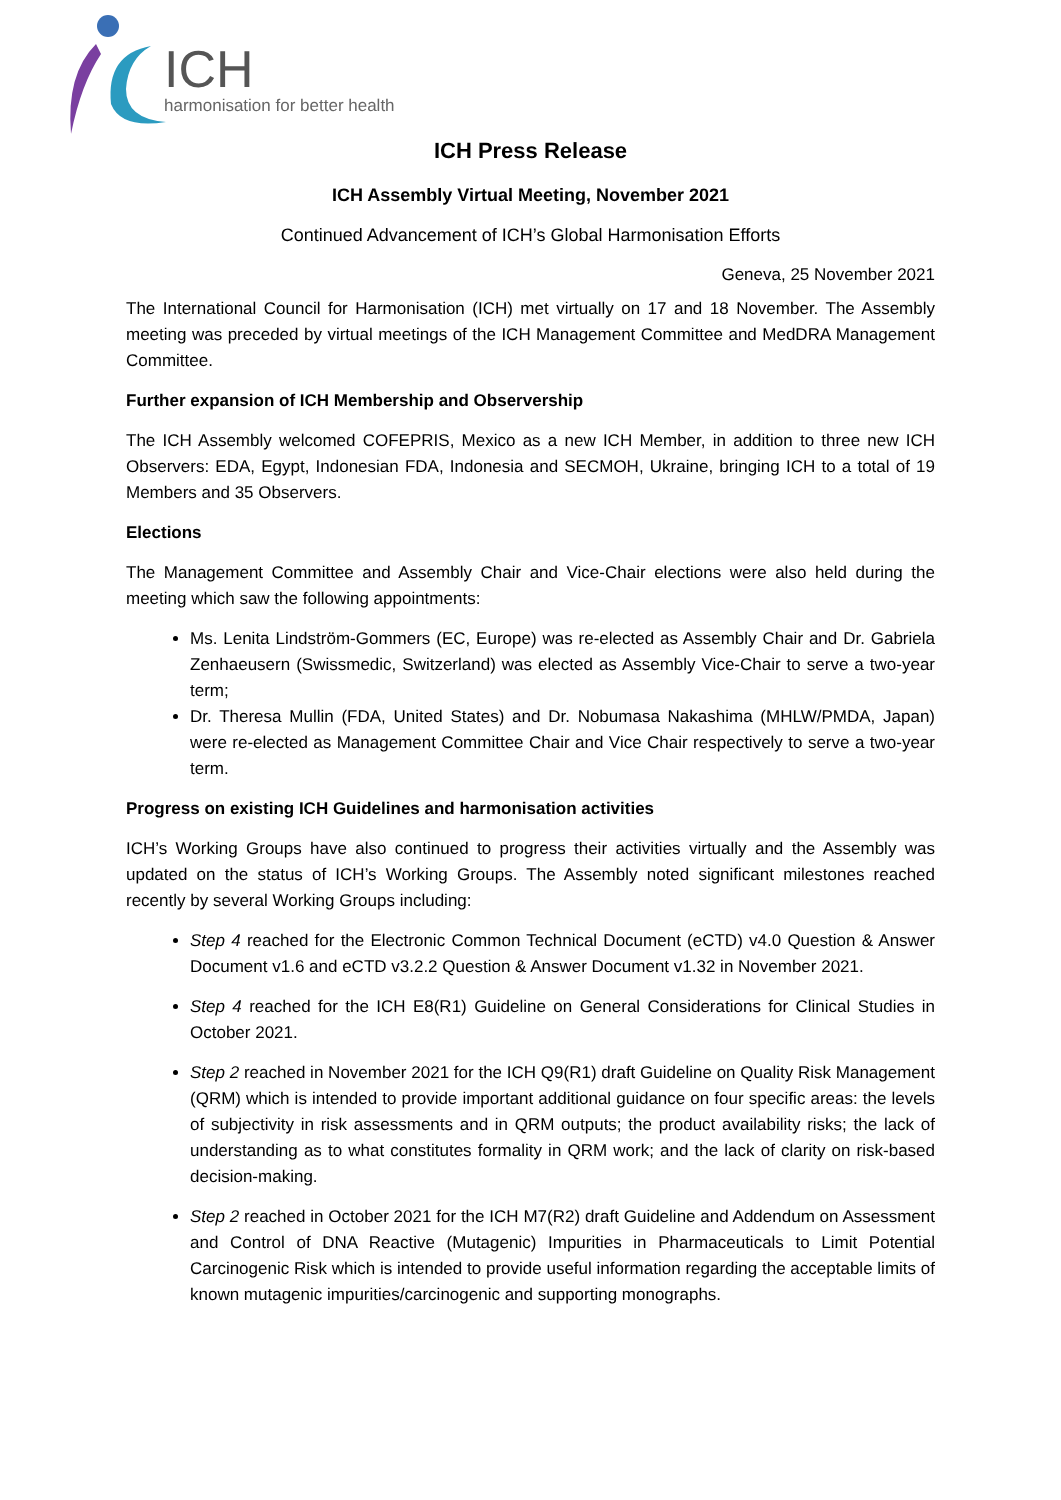ICH
harmonisation for better health
ICH Press Release
ICH Assembly Virtual Meeting, November 2021
Continued Advancement of ICH’s Global Harmonisation Efforts
Geneva, 25 November 2021
The International Council for Harmonisation (ICH) met virtually on 17 and 18 November. The Assembly meeting was preceded by virtual meetings of the ICH Management Committee and MedDRA Management Committee.
Further expansion of ICH Membership and Observership
The ICH Assembly welcomed COFEPRIS, Mexico as a new ICH Member, in addition to three new ICH Observers: EDA, Egypt, Indonesian FDA, Indonesia and SECMOH, Ukraine, bringing ICH to a total of 19 Members and 35 Observers.
Elections
The Management Committee and Assembly Chair and Vice-Chair elections were also held during the meeting which saw the following appointments:
Ms. Lenita Lindström-Gommers (EC, Europe) was re-elected as Assembly Chair and Dr. Gabriela Zenhaeusern (Swissmedic, Switzerland) was elected as Assembly Vice-Chair to serve a two-year term;
Dr. Theresa Mullin (FDA, United States) and Dr. Nobumasa Nakashima (MHLW/PMDA, Japan) were re-elected as Management Committee Chair and Vice Chair respectively to serve a two-year term.
Progress on existing ICH Guidelines and harmonisation activities
ICH’s Working Groups have also continued to progress their activities virtually and the Assembly was updated on the status of ICH’s Working Groups. The Assembly noted significant milestones reached recently by several Working Groups including:
Step 4 reached for the Electronic Common Technical Document (eCTD) v4.0 Question & Answer Document v1.6 and eCTD v3.2.2 Question & Answer Document v1.32 in November 2021.
Step 4 reached for the ICH E8(R1) Guideline on General Considerations for Clinical Studies in October 2021.
Step 2 reached in November 2021 for the ICH Q9(R1) draft Guideline on Quality Risk Management (QRM) which is intended to provide important additional guidance on four specific areas: the levels of subjectivity in risk assessments and in QRM outputs; the product availability risks; the lack of understanding as to what constitutes formality in QRM work; and the lack of clarity on risk-based decision-making.
Step 2 reached in October 2021 for the ICH M7(R2) draft Guideline and Addendum on Assessment and Control of DNA Reactive (Mutagenic) Impurities in Pharmaceuticals to Limit Potential Carcinogenic Risk which is intended to provide useful information regarding the acceptable limits of known mutagenic impurities/carcinogenic and supporting monographs.